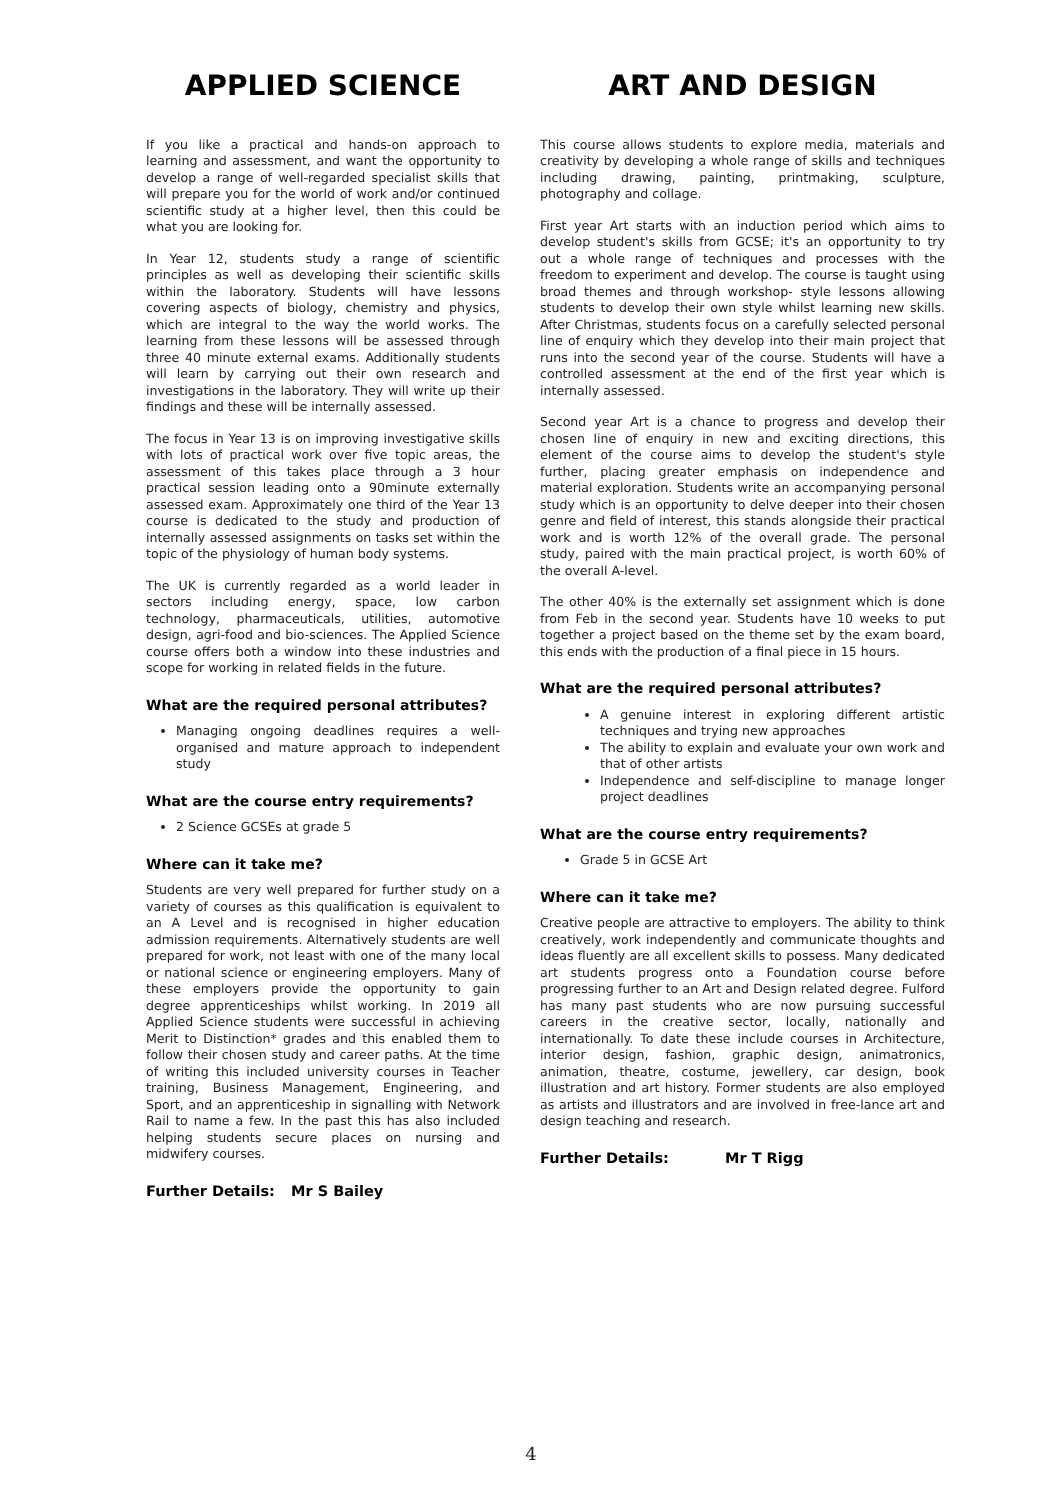APPLIED SCIENCE
If you like a practical and hands-on approach to learning and assessment, and want the opportunity to develop a range of well-regarded specialist skills that will prepare you for the world of work and/or continued scientific study at a higher level, then this could be what you are looking for.
In Year 12, students study a range of scientific principles as well as developing their scientific skills within the laboratory. Students will have lessons covering aspects of biology, chemistry and physics, which are integral to the way the world works. The learning from these lessons will be assessed through three 40 minute external exams. Additionally students will learn by carrying out their own research and investigations in the laboratory. They will write up their findings and these will be internally assessed.
The focus in Year 13 is on improving investigative skills with lots of practical work over five topic areas, the assessment of this takes place through a 3 hour practical session leading onto a 90minute externally assessed exam. Approximately one third of the Year 13 course is dedicated to the study and production of internally assessed assignments on tasks set within the topic of the physiology of human body systems.
The UK is currently regarded as a world leader in sectors including energy, space, low carbon technology, pharmaceuticals, utilities, automotive design, agri-food and bio-sciences. The Applied Science course offers both a window into these industries and scope for working in related fields in the future.
What are the required personal attributes?
Managing ongoing deadlines requires a well-organised and mature approach to independent study
What are the course entry requirements?
2 Science GCSEs at grade 5
Where can it take me?
Students are very well prepared for further study on a variety of courses as this qualification is equivalent to an A Level and is recognised in higher education admission requirements. Alternatively students are well prepared for work, not least with one of the many local or national science or engineering employers. Many of these employers provide the opportunity to gain degree apprenticeships whilst working. In 2019 all Applied Science students were successful in achieving Merit to Distinction* grades and this enabled them to follow their chosen study and career paths. At the time of writing this included university courses in Teacher training, Business Management, Engineering, and Sport, and an apprenticeship in signalling with Network Rail to name a few. In the past this has also included helping students secure places on nursing and midwifery courses.
Further Details: Mr S Bailey
ART AND DESIGN
This course allows students to explore media, materials and creativity by developing a whole range of skills and techniques including drawing, painting, printmaking, sculpture, photography and collage.
First year Art starts with an induction period which aims to develop student's skills from GCSE; it's an opportunity to try out a whole range of techniques and processes with the freedom to experiment and develop. The course is taught using broad themes and through workshop- style lessons allowing students to develop their own style whilst learning new skills. After Christmas, students focus on a carefully selected personal line of enquiry which they develop into their main project that runs into the second year of the course. Students will have a controlled assessment at the end of the first year which is internally assessed.
Second year Art is a chance to progress and develop their chosen line of enquiry in new and exciting directions, this element of the course aims to develop the student's style further, placing greater emphasis on independence and material exploration. Students write an accompanying personal study which is an opportunity to delve deeper into their chosen genre and field of interest, this stands alongside their practical work and is worth 12% of the overall grade. The personal study, paired with the main practical project, is worth 60% of the overall A-level.
The other 40% is the externally set assignment which is done from Feb in the second year. Students have 10 weeks to put together a project based on the theme set by the exam board, this ends with the production of a final piece in 15 hours.
What are the required personal attributes?
A genuine interest in exploring different artistic techniques and trying new approaches
The ability to explain and evaluate your own work and that of other artists
Independence and self-discipline to manage longer project deadlines
What are the course entry requirements?
Grade 5 in GCSE Art
Where can it take me?
Creative people are attractive to employers. The ability to think creatively, work independently and communicate thoughts and ideas fluently are all excellent skills to possess. Many dedicated art students progress onto a Foundation course before progressing further to an Art and Design related degree. Fulford has many past students who are now pursuing successful careers in the creative sector, locally, nationally and internationally. To date these include courses in Architecture, interior design, fashion, graphic design, animatronics, animation, theatre, costume, jewellery, car design, book illustration and art history. Former students are also employed as artists and illustrators and are involved in free-lance art and design teaching and research.
Further Details: Mr T Rigg
4